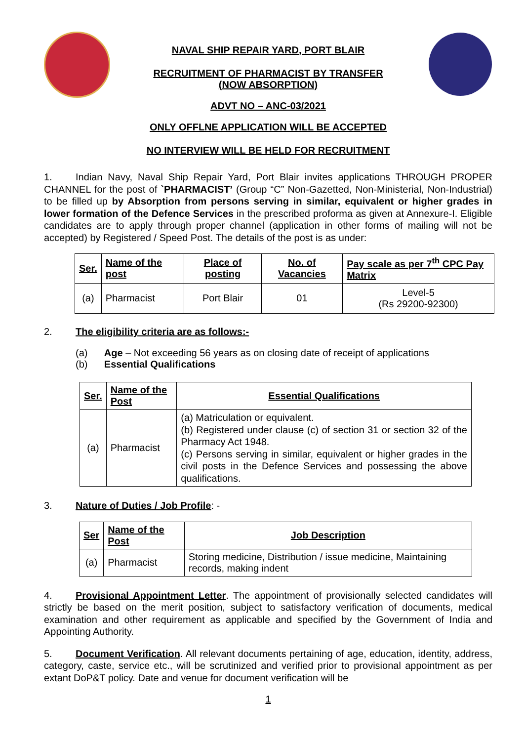NAVAL SHIP REPAIR YARD, PORT BLAIR
RECRUITMENT OF PHARMACIST BY TRANSFER
(NOW ABSORPTION)
ADVT NO – ANC-03/2021
ONLY OFFLNE APPLICATION WILL BE ACCEPTED
NO INTERVIEW WILL BE HELD FOR RECRUITMENT
1. Indian Navy, Naval Ship Repair Yard, Port Blair invites applications THROUGH PROPER CHANNEL for the post of `PHARMACIST’ (Group “C” Non-Gazetted, Non-Ministerial, Non-Industrial) to be filled up by Absorption from persons serving in similar, equivalent or higher grades in lower formation of the Defence Services in the prescribed proforma as given at Annexure-I. Eligible candidates are to apply through proper channel (application in other forms of mailing will not be accepted) by Registered / Speed Post. The details of the post is as under:
| Ser. | Name of the post | Place of posting | No. of Vacancies | Pay scale as per 7<sup>th</sup> CPC Pay Matrix |
| --- | --- | --- | --- | --- |
| (a) | Pharmacist | Port Blair | 01 | Level-5 (Rs 29200-92300) |
2. The eligibility criteria are as follows:-
(a) Age – Not exceeding 56 years as on closing date of receipt of applications
(b) Essential Qualifications
| Ser. | Name of the Post | Essential Qualifications |
| --- | --- | --- |
| (a) | Pharmacist | (a) Matriculation or equivalent. (b) Registered under clause (c) of section 31 or section 32 of the Pharmacy Act 1948. (c) Persons serving in similar, equivalent or higher grades in the civil posts in the Defence Services and possessing the above qualifications. |
3. Nature of Duties / Job Profile: -
| Ser | Name of the Post | Job Description |
| --- | --- | --- |
| (a) | Pharmacist | Storing medicine, Distribution / issue medicine, Maintaining records, making indent |
4. Provisional Appointment Letter. The appointment of provisionally selected candidates will strictly be based on the merit position, subject to satisfactory verification of documents, medical examination and other requirement as applicable and specified by the Government of India and Appointing Authority.
5. Document Verification. All relevant documents pertaining of age, education, identity, address, category, caste, service etc., will be scrutinized and verified prior to provisional appointment as per extant DoP&T policy. Date and venue for document verification will be
1